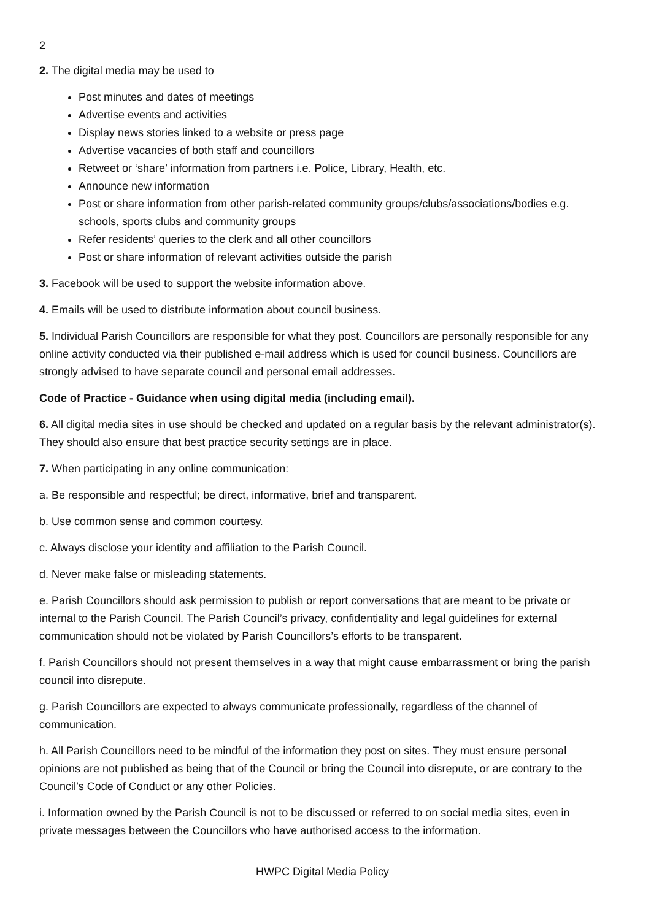2
2. The digital media may be used to
Post minutes and dates of meetings
Advertise events and activities
Display news stories linked to a website or press page
Advertise vacancies of both staff and councillors
Retweet or ‘share’ information from partners i.e. Police, Library, Health, etc.
Announce new information
Post or share information from other parish-related community groups/clubs/associations/bodies e.g. schools, sports clubs and community groups
Refer residents’ queries to the clerk and all other councillors
Post or share information of relevant activities outside the parish
3. Facebook will be used to support the website information above.
4. Emails will be used to distribute information about council business.
5. Individual Parish Councillors are responsible for what they post. Councillors are personally responsible for any online activity conducted via their published e-mail address which is used for council business. Councillors are strongly advised to have separate council and personal email addresses.
Code of Practice - Guidance when using digital media (including email).
6. All digital media sites in use should be checked and updated on a regular basis by the relevant administrator(s). They should also ensure that best practice security settings are in place.
7. When participating in any online communication:
a. Be responsible and respectful; be direct, informative, brief and transparent.
b. Use common sense and common courtesy.
c. Always disclose your identity and affiliation to the Parish Council.
d. Never make false or misleading statements.
e. Parish Councillors should ask permission to publish or report conversations that are meant to be private or internal to the Parish Council. The Parish Council’s privacy, confidentiality and legal guidelines for external communication should not be violated by Parish Councillors’s efforts to be transparent.
f. Parish Councillors should not present themselves in a way that might cause embarrassment or bring the parish council into disrepute.
g. Parish Councillors are expected to always communicate professionally, regardless of the channel of communication.
h. All Parish Councillors need to be mindful of the information they post on sites. They must ensure personal opinions are not published as being that of the Council or bring the Council into disrepute, or are contrary to the Council’s Code of Conduct or any other Policies.
i. Information owned by the Parish Council is not to be discussed or referred to on social media sites, even in private messages between the Councillors who have authorised access to the information.
HWPC Digital Media Policy